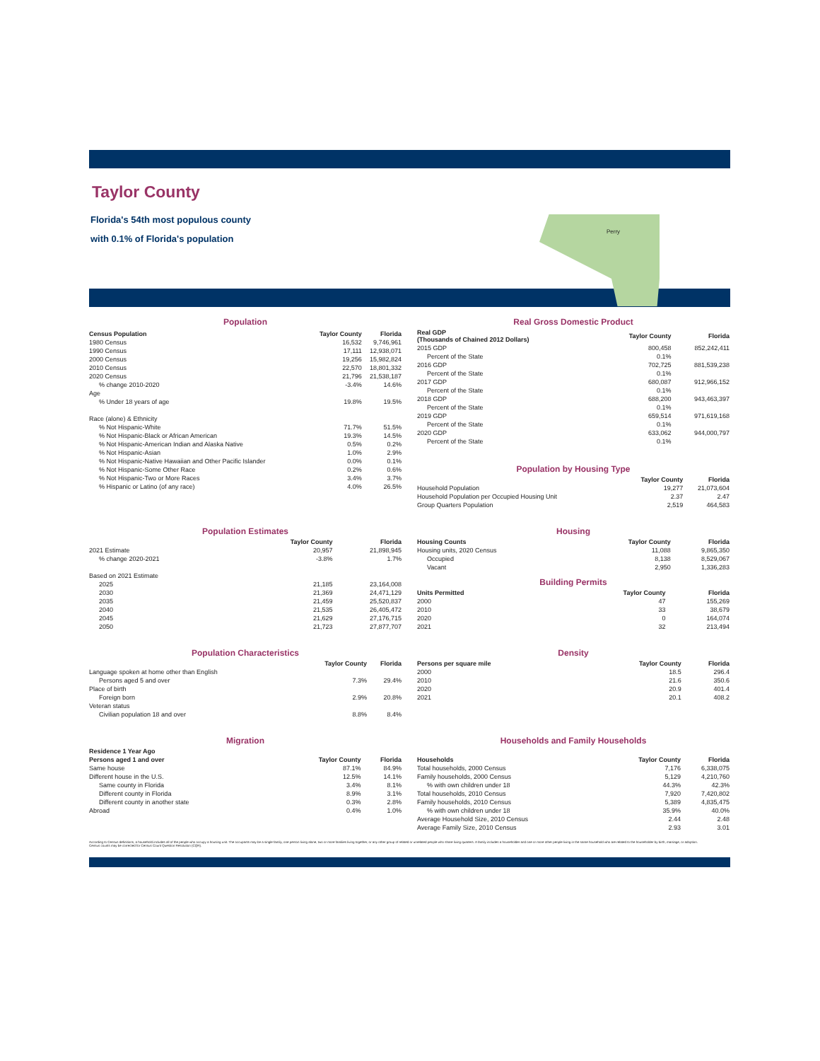Taylor County
Florida's 54th most populous county
with 0.1% of Florida's population
Perry
Population
| Census Population | Taylor County | Florida |
| --- | --- | --- |
| 1980 Census | 16,532 | 9,746,961 |
| 1990 Census | 17,111 | 12,938,071 |
| 2000 Census | 19,256 | 15,982,824 |
| 2010 Census | 22,570 | 18,801,332 |
| 2020 Census | 21,796 | 21,538,187 |
| % change 2010-2020 | -3.4% | 14.6% |
| Age | | |
| % Under 18 years of age | 19.8% | 19.5% |
| Race (alone) & Ethnicity | | |
| % Not Hispanic-White | 71.7% | 51.5% |
| % Not Hispanic-Black or African American | 19.3% | 14.5% |
| % Not Hispanic-American Indian and Alaska Native | 0.5% | 0.2% |
| % Not Hispanic-Asian | 1.0% | 2.9% |
| % Not Hispanic-Native Hawaiian and Other Pacific Islander | 0.0% | 0.1% |
| % Not Hispanic-Some Other Race | 0.2% | 0.6% |
| % Not Hispanic-Two or More Races | 3.4% | 3.7% |
| % Hispanic or Latino (of any race) | 4.0% | 26.5% |
Real Gross Domestic Product
| Real GDP (Thousands of Chained 2012 Dollars) | Taylor County | Florida |
| --- | --- | --- |
| 2015 GDP | 800,458 | 852,242,411 |
| Percent of the State | 0.1% | |
| 2016 GDP | 702,725 | 881,539,238 |
| Percent of the State | 0.1% | |
| 2017 GDP | 680,087 | 912,966,152 |
| Percent of the State | 0.1% | |
| 2018 GDP | 688,200 | 943,463,397 |
| Percent of the State | 0.1% | |
| 2019 GDP | 659,514 | 971,619,168 |
| Percent of the State | 0.1% | |
| 2020 GDP | 633,062 | 944,000,797 |
| Percent of the State | 0.1% | |
Population by Housing Type
| | Taylor County | Florida |
| --- | --- | --- |
| Household Population | 19,277 | 21,073,604 |
| Household Population per Occupied Housing Unit | 2.37 | 2.47 |
| Group Quarters Population | 2,519 | 464,583 |
Population Estimates
| | Taylor County | Florida |
| --- | --- | --- |
| 2021 Estimate | 20,957 | 21,898,945 |
| % change 2020-2021 | -3.8% | 1.7% |
| Based on 2021 Estimate | | |
| 2025 | 21,185 | 23,164,008 |
| 2030 | 21,369 | 24,471,129 |
| 2035 | 21,459 | 25,520,837 |
| 2040 | 21,535 | 26,405,472 |
| 2045 | 21,629 | 27,176,715 |
| 2050 | 21,723 | 27,877,707 |
Housing
| Housing Counts | Taylor County | Florida |
| --- | --- | --- |
| Housing units, 2020 Census | 11,088 | 9,865,350 |
| Occupied | 8,138 | 8,529,067 |
| Vacant | 2,950 | 1,336,283 |
Building Permits
| Units Permitted | Taylor County | Florida |
| --- | --- | --- |
| 2000 | 47 | 155,269 |
| 2010 | 33 | 38,679 |
| 2020 | 0 | 164,074 |
| 2021 | 32 | 213,494 |
Population Characteristics
| | Taylor County | Florida |
| --- | --- | --- |
| Language spoken at home other than English | | |
| Persons aged 5 and over | 7.3% | 29.4% |
| Place of birth | | |
| Foreign born | 2.9% | 20.8% |
| Veteran status | | |
| Civilian population 18 and over | 8.8% | 8.4% |
Density
| Persons per square mile | Taylor County | Florida |
| --- | --- | --- |
| 2000 | 18.5 | 296.4 |
| 2010 | 21.6 | 350.6 |
| 2020 | 20.9 | 401.4 |
| 2021 | 20.1 | 408.2 |
Migration
| Residence 1 Year Ago | | |
| --- | --- | --- |
| Persons aged 1 and over | Taylor County | Florida |
| Same house | 87.1% | 84.9% |
| Different house in the U.S. | 12.5% | 14.1% |
| Same county in Florida | 3.4% | 8.1% |
| Different county in Florida | 8.9% | 3.1% |
| Different county in another state | 0.3% | 2.8% |
| Abroad | 0.4% | 1.0% |
Households and Family Households
| Households | Taylor County | Florida |
| --- | --- | --- |
| Total households, 2000 Census | 7,176 | 6,338,075 |
| Family households, 2000 Census | 5,129 | 4,210,760 |
| % with own children under 18 | 44.3% | 42.3% |
| Total households, 2010 Census | 7,920 | 7,420,802 |
| Family households, 2010 Census | 5,389 | 4,835,475 |
| % with own children under 18 | 35.9% | 40.0% |
| Average Household Size, 2010 Census | 2.44 | 2.48 |
| Average Family Size, 2010 Census | 2.93 | 3.01 |
According to Census definitions, a household includes all of the people who occupy a housing unit. The occupants may be a single family, one person living alone, two or more families living together, or any other group of related or unrelated people who share living quarters. A family includes a householder and one or more other people living in the same household who are related to the householder by birth, marriage, or adoption.
Census counts may be corrected for Census Count Question Resolution (CQR).